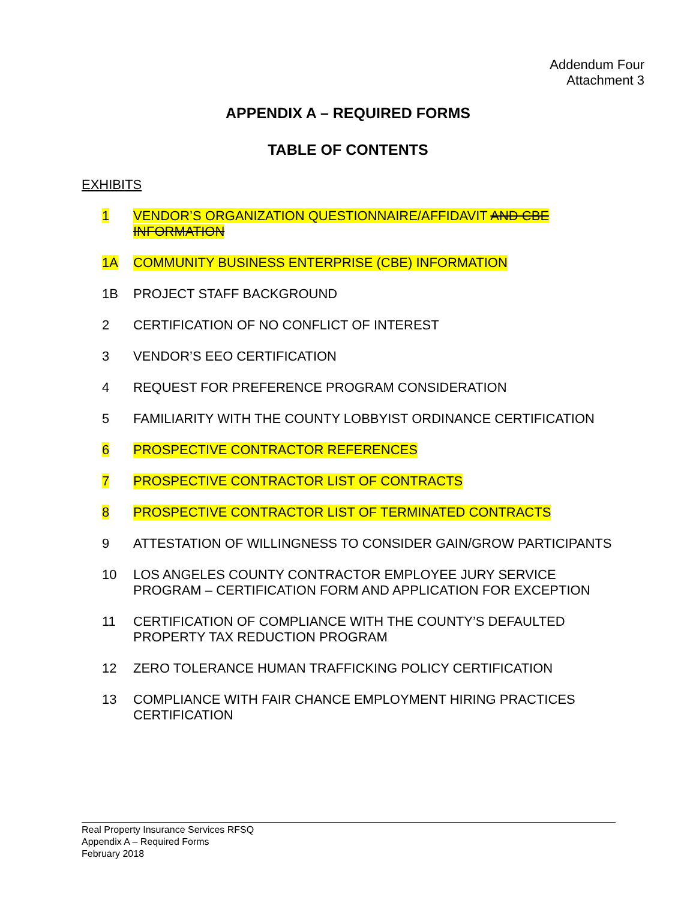Addendum Four
Attachment 3
APPENDIX A – REQUIRED FORMS
TABLE OF CONTENTS
EXHIBITS
1 VENDOR’S ORGANIZATION QUESTIONNAIRE/AFFIDAVIT AND CBE INFORMATION
1A COMMUNITY BUSINESS ENTERPRISE (CBE) INFORMATION
1B PROJECT STAFF BACKGROUND
2 CERTIFICATION OF NO CONFLICT OF INTEREST
3 VENDOR’S EEO CERTIFICATION
4 REQUEST FOR PREFERENCE PROGRAM CONSIDERATION
5 FAMILIARITY WITH THE COUNTY LOBBYIST ORDINANCE CERTIFICATION
6 PROSPECTIVE CONTRACTOR REFERENCES
7 PROSPECTIVE CONTRACTOR LIST OF CONTRACTS
8 PROSPECTIVE CONTRACTOR LIST OF TERMINATED CONTRACTS
9 ATTESTATION OF WILLINGNESS TO CONSIDER GAIN/GROW PARTICIPANTS
10 LOS ANGELES COUNTY CONTRACTOR EMPLOYEE JURY SERVICE PROGRAM – CERTIFICATION FORM AND APPLICATION FOR EXCEPTION
11 CERTIFICATION OF COMPLIANCE WITH THE COUNTY’S DEFAULTED PROPERTY TAX REDUCTION PROGRAM
12 ZERO TOLERANCE HUMAN TRAFFICKING POLICY CERTIFICATION
13 COMPLIANCE WITH FAIR CHANCE EMPLOYMENT HIRING PRACTICES CERTIFICATION
Real Property Insurance Services RFSQ
Appendix A – Required Forms
February 2018